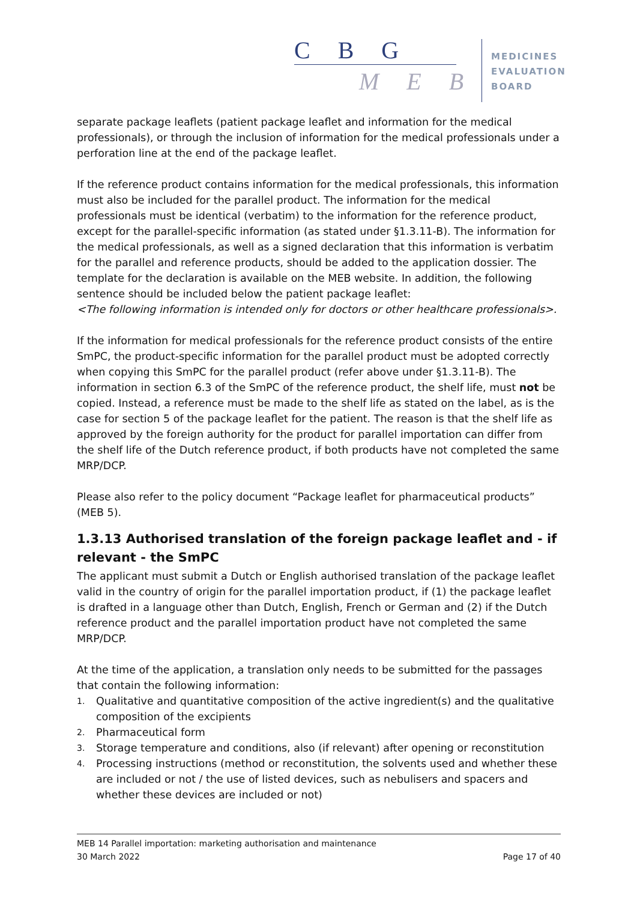C B G
M E B
MEDICINES
EVALUATION
BOARD
separate package leaflets (patient package leaflet and information for the medical professionals), or through the inclusion of information for the medical professionals under a perforation line at the end of the package leaflet.
If the reference product contains information for the medical professionals, this information must also be included for the parallel product. The information for the medical professionals must be identical (verbatim) to the information for the reference product, except for the parallel-specific information (as stated under §1.3.11-B). The information for the medical professionals, as well as a signed declaration that this information is verbatim for the parallel and reference products, should be added to the application dossier. The template for the declaration is available on the MEB website. In addition, the following sentence should be included below the patient package leaflet:
<The following information is intended only for doctors or other healthcare professionals>.
If the information for medical professionals for the reference product consists of the entire SmPC, the product-specific information for the parallel product must be adopted correctly when copying this SmPC for the parallel product (refer above under §1.3.11-B). The information in section 6.3 of the SmPC of the reference product, the shelf life, must not be copied. Instead, a reference must be made to the shelf life as stated on the label, as is the case for section 5 of the package leaflet for the patient. The reason is that the shelf life as approved by the foreign authority for the product for parallel importation can differ from the shelf life of the Dutch reference product, if both products have not completed the same MRP/DCP.
Please also refer to the policy document “Package leaflet for pharmaceutical products” (MEB 5).
1.3.13 Authorised translation of the foreign package leaflet and - if relevant - the SmPC
The applicant must submit a Dutch or English authorised translation of the package leaflet valid in the country of origin for the parallel importation product, if (1) the package leaflet is drafted in a language other than Dutch, English, French or German and (2) if the Dutch reference product and the parallel importation product have not completed the same MRP/DCP.
At the time of the application, a translation only needs to be submitted for the passages that contain the following information:
1.
Qualitative and quantitative composition of the active ingredient(s) and the qualitative composition of the excipients
2.
Pharmaceutical form
3.
Storage temperature and conditions, also (if relevant) after opening or reconstitution
4.
Processing instructions (method or reconstitution, the solvents used and whether these are included or not / the use of listed devices, such as nebulisers and spacers and whether these devices are included or not)
MEB 14 Parallel importation: marketing authorisation and maintenance
30 March 2022 Page 17 of 40